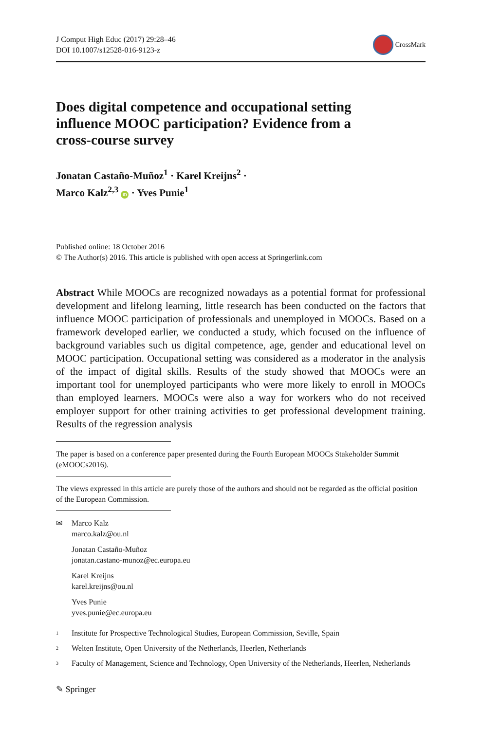J Comput High Educ (2017) 29:28–46
DOI 10.1007/s12528-016-9123-z
CrossMark
Does digital competence and occupational setting influence MOOC participation? Evidence from a cross-course survey
Jonatan Castaño-Muñoz<sup>1</sup> · Karel Kreijns<sup>2</sup> ·
Marco Kalz<sup>2,3</sup> iD · Yves Punie<sup>1</sup>
Published online: 18 October 2016
© The Author(s) 2016. This article is published with open access at Springerlink.com
Abstract While MOOCs are recognized nowadays as a potential format for professional development and lifelong learning, little research has been conducted on the factors that influence MOOC participation of professionals and unemployed in MOOCs. Based on a framework developed earlier, we conducted a study, which focused on the influence of background variables such us digital competence, age, gender and educational level on MOOC participation. Occupational setting was considered as a moderator in the analysis of the impact of digital skills. Results of the study showed that MOOCs were an important tool for unemployed participants who were more likely to enroll in MOOCs than employed learners. MOOCs were also a way for workers who do not received employer support for other training activities to get professional development training. Results of the regression analysis
The paper is based on a conference paper presented during the Fourth European MOOCs Stakeholder Summit (eMOOCs2016).
The views expressed in this article are purely those of the authors and should not be regarded as the official position of the European Commission.
✉ Marco Kalz
marco.kalz@ou.nl
Jonatan Castaño-Muñoz
jonatan.castano-munoz@ec.europa.eu
Karel Kreijns
karel.kreijns@ou.nl
Yves Punie
yves.punie@ec.europa.eu
<sup>1</sup> Institute for Prospective Technological Studies, European Commission, Seville, Spain
<sup>2</sup> Welten Institute, Open University of the Netherlands, Heerlen, Netherlands
<sup>3</sup> Faculty of Management, Science and Technology, Open University of the Netherlands, Heerlen, Netherlands
✎ Springer